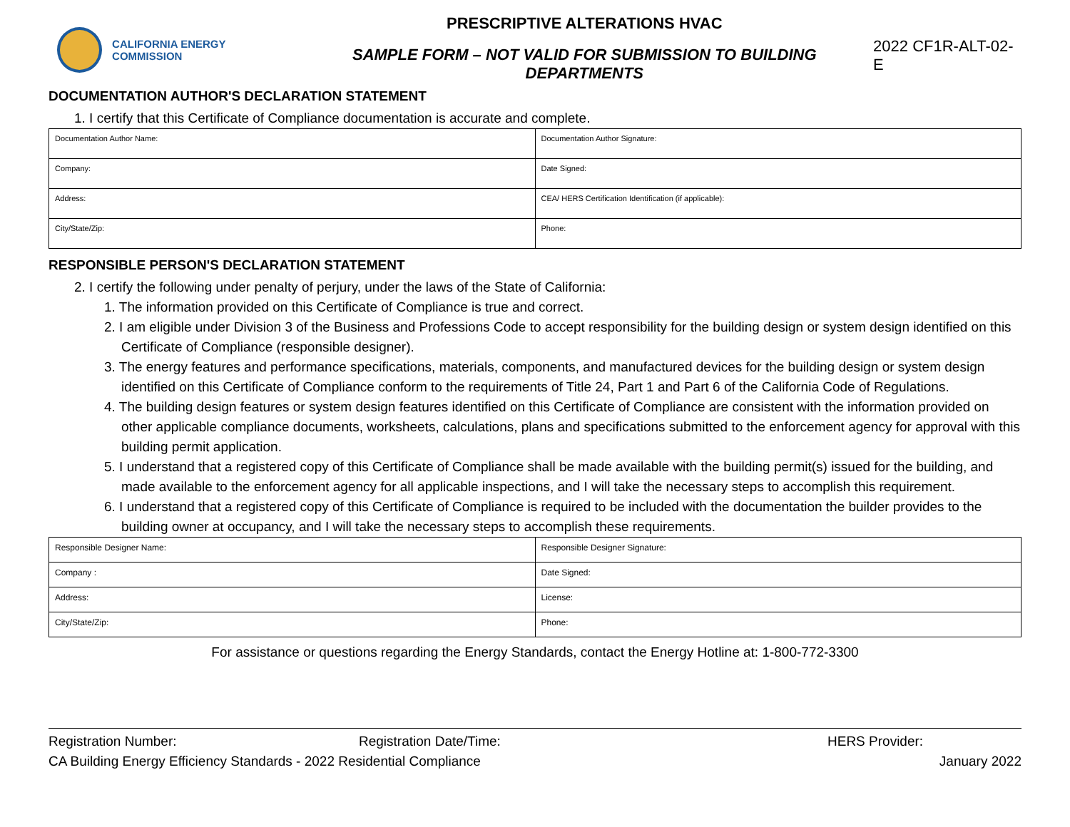CALIFORNIA ENERGY COMMISSION
PRESCRIPTIVE ALTERATIONS HVAC
SAMPLE FORM – NOT VALID FOR SUBMISSION TO BUILDING DEPARTMENTS
2022 CF1R-ALT-02-E
DOCUMENTATION AUTHOR'S DECLARATION STATEMENT
1. I certify that this Certificate of Compliance documentation is accurate and complete.
| Documentation Author Name: | Documentation Author Signature: |
| Company: | Date Signed: |
| Address: | CEA/ HERS Certification Identification (if applicable): |
| City/State/Zip: | Phone: |
RESPONSIBLE PERSON'S DECLARATION STATEMENT
2. I certify the following under penalty of perjury, under the laws of the State of California:
1. The information provided on this Certificate of Compliance is true and correct.
2. I am eligible under Division 3 of the Business and Professions Code to accept responsibility for the building design or system design identified on this Certificate of Compliance (responsible designer).
3. The energy features and performance specifications, materials, components, and manufactured devices for the building design or system design identified on this Certificate of Compliance conform to the requirements of Title 24, Part 1 and Part 6 of the California Code of Regulations.
4. The building design features or system design features identified on this Certificate of Compliance are consistent with the information provided on other applicable compliance documents, worksheets, calculations, plans and specifications submitted to the enforcement agency for approval with this building permit application.
5. I understand that a registered copy of this Certificate of Compliance shall be made available with the building permit(s) issued for the building, and made available to the enforcement agency for all applicable inspections, and I will take the necessary steps to accomplish this requirement.
6. I understand that a registered copy of this Certificate of Compliance is required to be included with the documentation the builder provides to the building owner at occupancy, and I will take the necessary steps to accomplish these requirements.
| Responsible Designer Name: | Responsible Designer Signature: |
| Company : | Date Signed: |
| Address: | License: |
| City/State/Zip: | Phone: |
For assistance or questions regarding the Energy Standards, contact the Energy Hotline at: 1-800-772-3300
Registration Number: Registration Date/Time: HERS Provider:
CA Building Energy Efficiency Standards - 2022 Residential Compliance January 2022